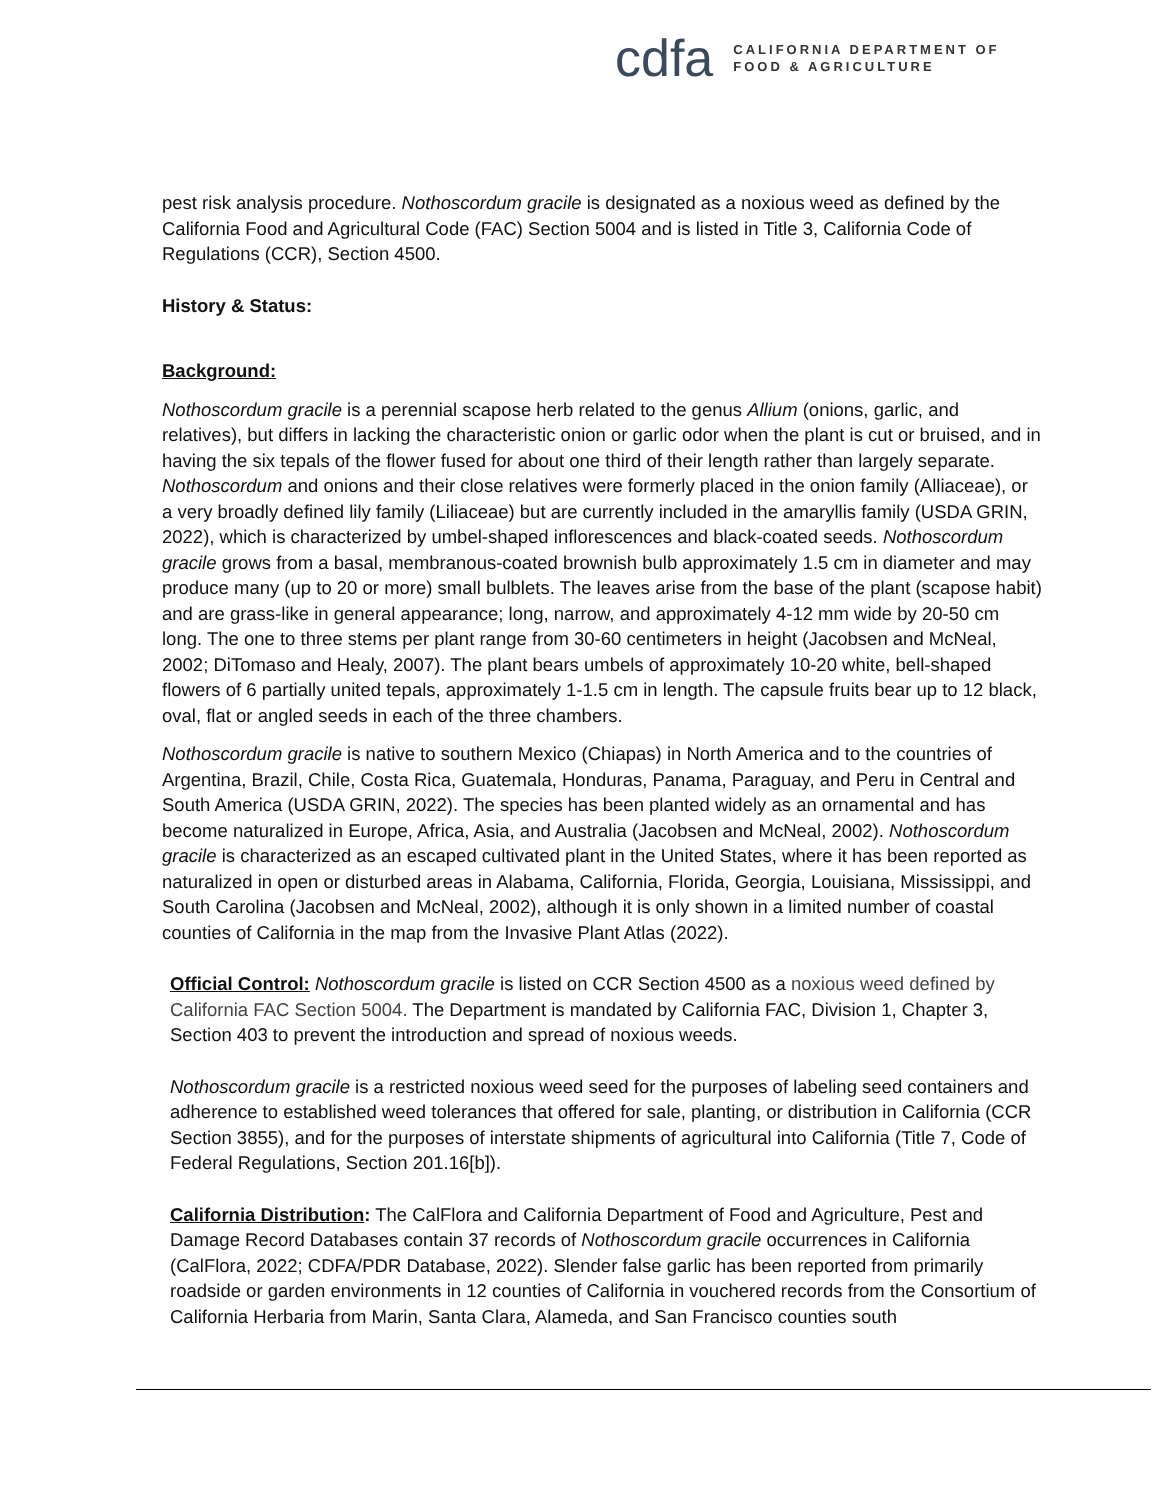cdfa
CALIFORNIA DEPARTMENT OF
FOOD & AGRICULTURE
pest risk analysis procedure. Nothoscordum gracile is designated as a noxious weed as defined by the California Food and Agricultural Code (FAC) Section 5004 and is listed in Title 3, California Code of Regulations (CCR), Section 4500.
History & Status:
Background:
Nothoscordum gracile is a perennial scapose herb related to the genus Allium (onions, garlic, and relatives), but differs in lacking the characteristic onion or garlic odor when the plant is cut or bruised, and in having the six tepals of the flower fused for about one third of their length rather than largely separate. Nothoscordum and onions and their close relatives were formerly placed in the onion family (Alliaceae), or a very broadly defined lily family (Liliaceae) but are currently included in the amaryllis family (USDA GRIN, 2022), which is characterized by umbel-shaped inflorescences and black-coated seeds. Nothoscordum gracile grows from a basal, membranous-coated brownish bulb approximately 1.5 cm in diameter and may produce many (up to 20 or more) small bulblets. The leaves arise from the base of the plant (scapose habit) and are grass-like in general appearance; long, narrow, and approximately 4-12 mm wide by 20-50 cm long. The one to three stems per plant range from 30-60 centimeters in height (Jacobsen and McNeal, 2002; DiTomaso and Healy, 2007). The plant bears umbels of approximately 10-20 white, bell-shaped flowers of 6 partially united tepals, approximately 1-1.5 cm in length. The capsule fruits bear up to 12 black, oval, flat or angled seeds in each of the three chambers.
Nothoscordum gracile is native to southern Mexico (Chiapas) in North America and to the countries of Argentina, Brazil, Chile, Costa Rica, Guatemala, Honduras, Panama, Paraguay, and Peru in Central and South America (USDA GRIN, 2022). The species has been planted widely as an ornamental and has become naturalized in Europe, Africa, Asia, and Australia (Jacobsen and McNeal, 2002). Nothoscordum gracile is characterized as an escaped cultivated plant in the United States, where it has been reported as naturalized in open or disturbed areas in Alabama, California, Florida, Georgia, Louisiana, Mississippi, and South Carolina (Jacobsen and McNeal, 2002), although it is only shown in a limited number of coastal counties of California in the map from the Invasive Plant Atlas (2022).
Official Control: Nothoscordum gracile is listed on CCR Section 4500 as a noxious weed defined by California FAC Section 5004. The Department is mandated by California FAC, Division 1, Chapter 3, Section 403 to prevent the introduction and spread of noxious weeds.
Nothoscordum gracile is a restricted noxious weed seed for the purposes of labeling seed containers and adherence to established weed tolerances that offered for sale, planting, or distribution in California (CCR Section 3855), and for the purposes of interstate shipments of agricultural into California (Title 7, Code of Federal Regulations, Section 201.16[b]).
California Distribution: The CalFlora and California Department of Food and Agriculture, Pest and Damage Record Databases contain 37 records of Nothoscordum gracile occurrences in California (CalFlora, 2022; CDFA/PDR Database, 2022). Slender false garlic has been reported from primarily roadside or garden environments in 12 counties of California in vouchered records from the Consortium of California Herbaria from Marin, Santa Clara, Alameda, and San Francisco counties south